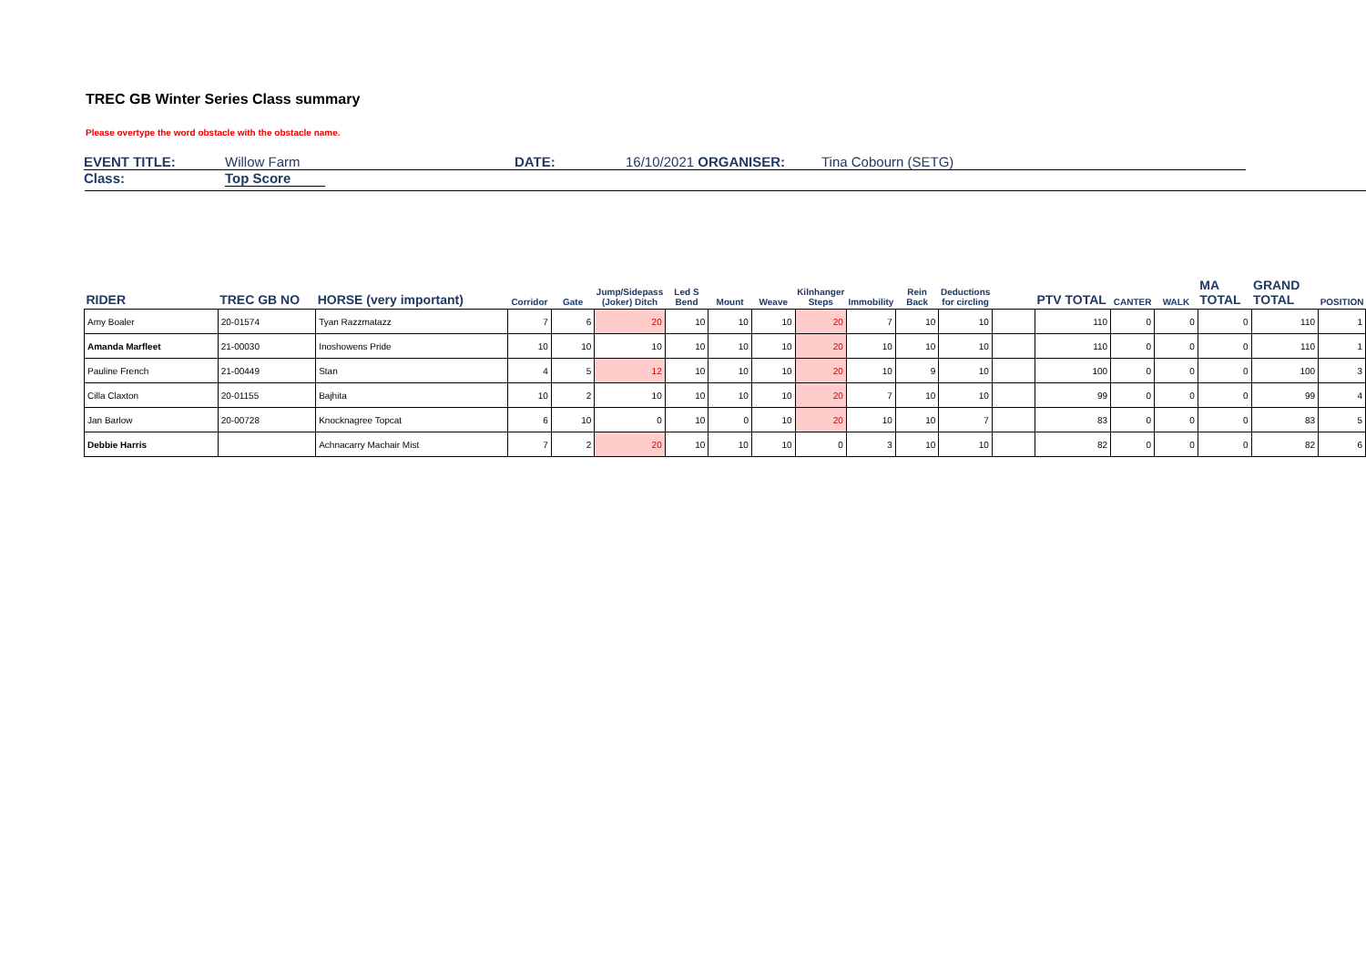TREC GB Winter Series Class summary
Please overtype the word obstacle with the obstacle name.
EVENT TITLE: Willow Farm DATE: 16/10/2021 ORGANISER: Tina Cobourn (SETG)
Class: Top Score
| RIDER | TREC GB NO | HORSE (very important) | Corridor | Gate | Jump/Sidepass (Joker) Ditch | Led S Bend | Mount | Weave | Kilnhanger Steps | Immobility | Rein Back | Deductions for circling | | PTV TOTAL | CANTER | WALK | MA TOTAL | GRAND TOTAL | POSITION |
| --- | --- | --- | --- | --- | --- | --- | --- | --- | --- | --- | --- | --- | --- | --- | --- | --- | --- | --- | --- |
| Amy Boaler | 20-01574 | Tyan Razzmatazz | 7 | 6 | 20 | 10 | 10 | 10 | 20 | 7 | 10 | 10 | | 110 | 0 | 0 | 0 | 110 | 1 |
| Amanda Marfleet | 21-00030 | Inoshowens Pride | 10 | 10 | 10 | 10 | 10 | 10 | 20 | 10 | 10 | 10 | | 110 | 0 | 0 | 0 | 110 | 1 |
| Pauline French | 21-00449 | Stan | 4 | 5 | 12 | 10 | 10 | 10 | 20 | 10 | 9 | 10 | | 100 | 0 | 0 | 0 | 100 | 3 |
| Cilla Claxton | 20-01155 | Bajhita | 10 | 2 | 10 | 10 | 10 | 10 | 20 | 7 | 10 | 10 | | 99 | 0 | 0 | 0 | 99 | 4 |
| Jan Barlow | 20-00728 | Knocknagree Topcat | 6 | 10 | 0 | 10 | 0 | 10 | 20 | 10 | 10 | 7 | | 83 | 0 | 0 | 0 | 83 | 5 |
| Debbie Harris | | Achnacarry Machair Mist | 7 | 2 | 20 | 10 | 10 | 10 | 0 | 3 | 10 | 10 | | 82 | 0 | 0 | 0 | 82 | 6 |